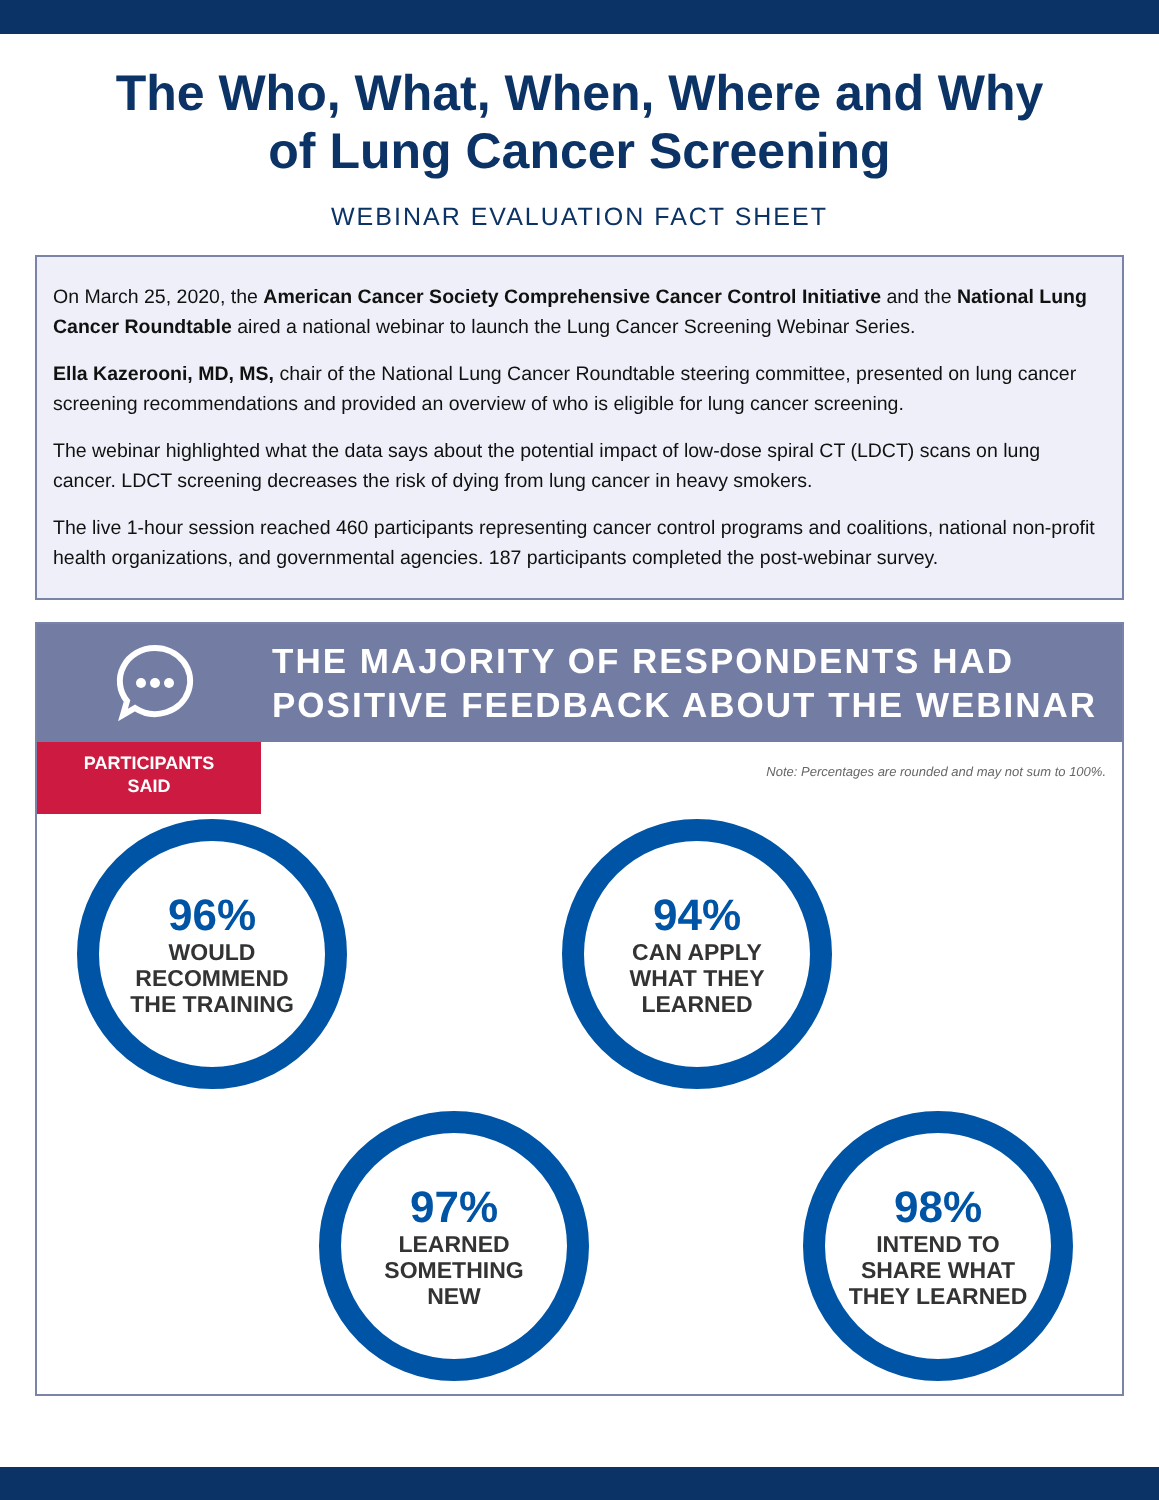The Who, What, When, Where and Why
of Lung Cancer Screening
WEBINAR EVALUATION FACT SHEET
On March 25, 2020, the American Cancer Society Comprehensive Cancer Control Initiative and the National Lung Cancer Roundtable aired a national webinar to launch the Lung Cancer Screening Webinar Series.
Ella Kazerooni, MD, MS, chair of the National Lung Cancer Roundtable steering committee, presented on lung cancer screening recommendations and provided an overview of who is eligible for lung cancer screening.
The webinar highlighted what the data says about the potential impact of low-dose spiral CT (LDCT) scans on lung cancer. LDCT screening decreases the risk of dying from lung cancer in heavy smokers.
The live 1-hour session reached 460 participants representing cancer control programs and coalitions, national non-profit health organizations, and governmental agencies. 187 participants completed the post-webinar survey.
THE MAJORITY OF RESPONDENTS HAD
POSITIVE FEEDBACK ABOUT THE WEBINAR
PARTICIPANTS
SAID
Note: Percentages are rounded and may not sum to 100%.
96%
WOULD
RECOMMEND
THE TRAINING
94%
CAN APPLY
WHAT THEY
LEARNED
97%
LEARNED
SOMETHING
NEW
98%
INTEND TO
SHARE WHAT
THEY LEARNED